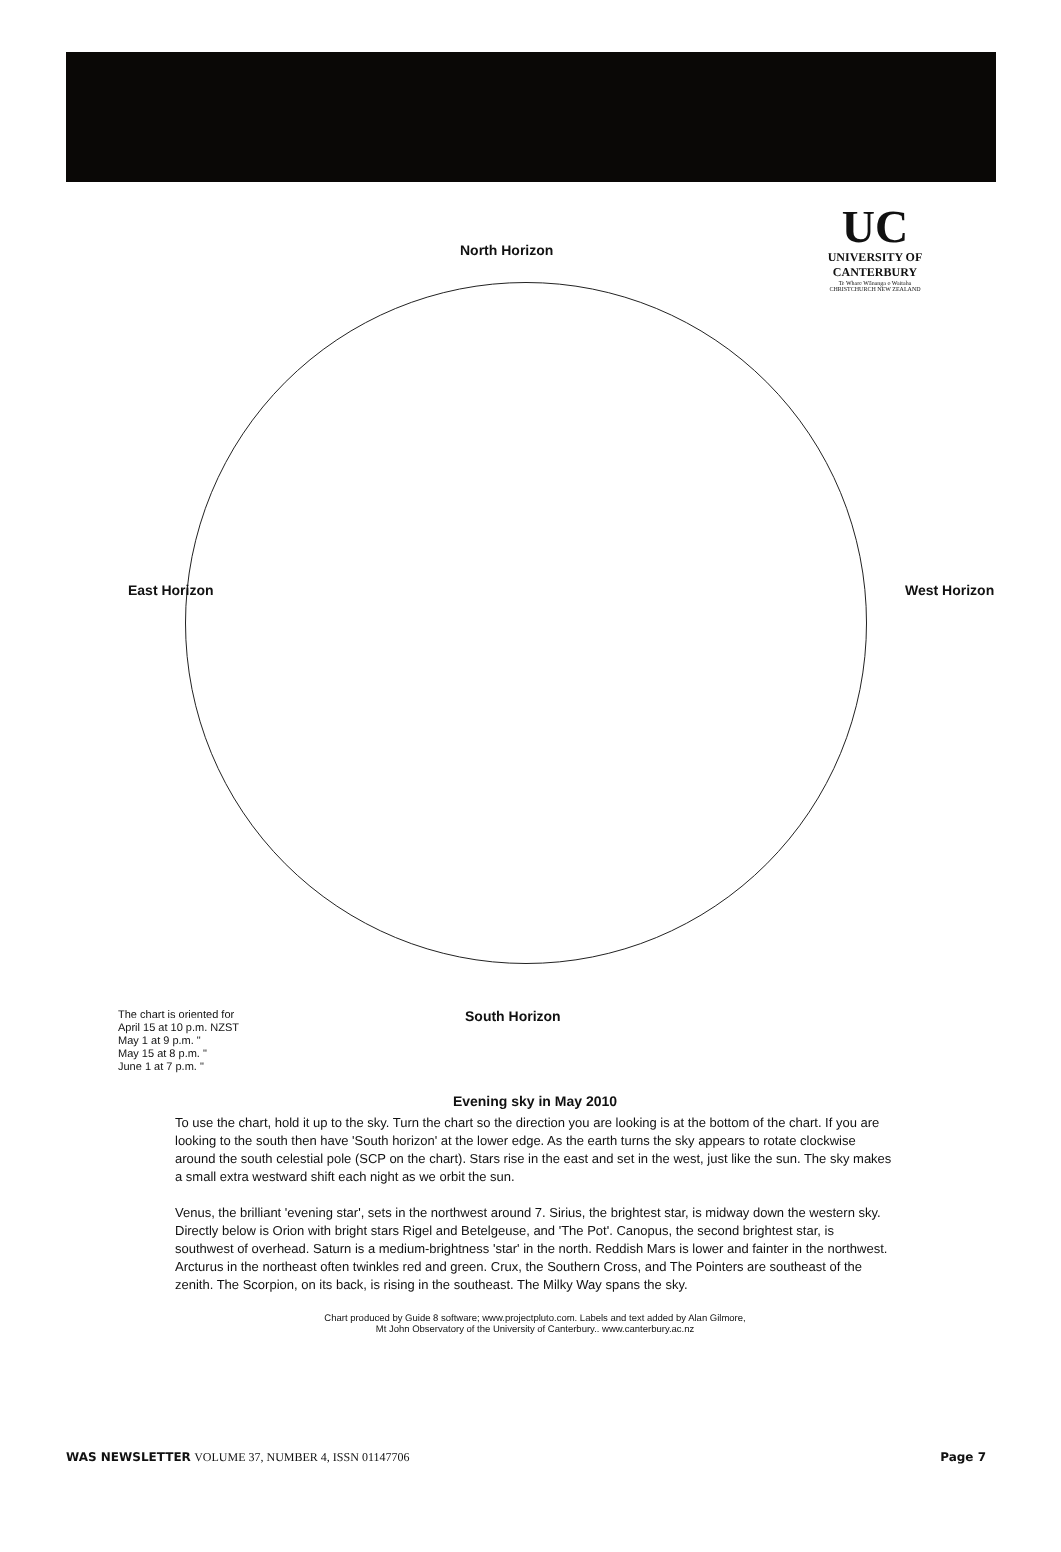UC
UNIVERSITY OF CANTERBURY
Te Whare Wānanga o Waitaha CHRISTCHURCH NEW ZEALAND
North Horizon
East Horizon West Horizon
The chart is oriented for
April 15 at 10 p.m. NZST
May 1 at 9 p.m. "
May 15 at 8 p.m. "
June 1 at 7 p.m. "
South Horizon
Evening sky in May 2010
To use the chart, hold it up to the sky. Turn the chart so the direction you are looking is at the bottom of the chart. If you are looking to the south then have 'South horizon' at the lower edge. As the earth turns the sky appears to rotate clockwise around the south celestial pole (SCP on the chart). Stars rise in the east and set in the west, just like the sun. The sky makes a small extra westward shift each night as we orbit the sun.
Venus, the brilliant 'evening star', sets in the northwest around 7. Sirius, the brightest star, is midway down the western sky. Directly below is Orion with bright stars Rigel and Betelgeuse, and 'The Pot'. Canopus, the second brightest star, is southwest of overhead. Saturn is a medium-brightness 'star' in the north. Reddish Mars is lower and fainter in the northwest. Arcturus in the northeast often twinkles red and green. Crux, the Southern Cross, and The Pointers are southeast of the zenith. The Scorpion, on its back, is rising in the southeast. The Milky Way spans the sky.
Chart produced by Guide 8 software; www.projectpluto.com. Labels and text added by Alan Gilmore,
Mt John Observatory of the University of Canterbury.. www.canterbury.ac.nz
WAS NEWSLETTER VOLUME 37, NUMBER 4, ISSN 01147706
Page 7